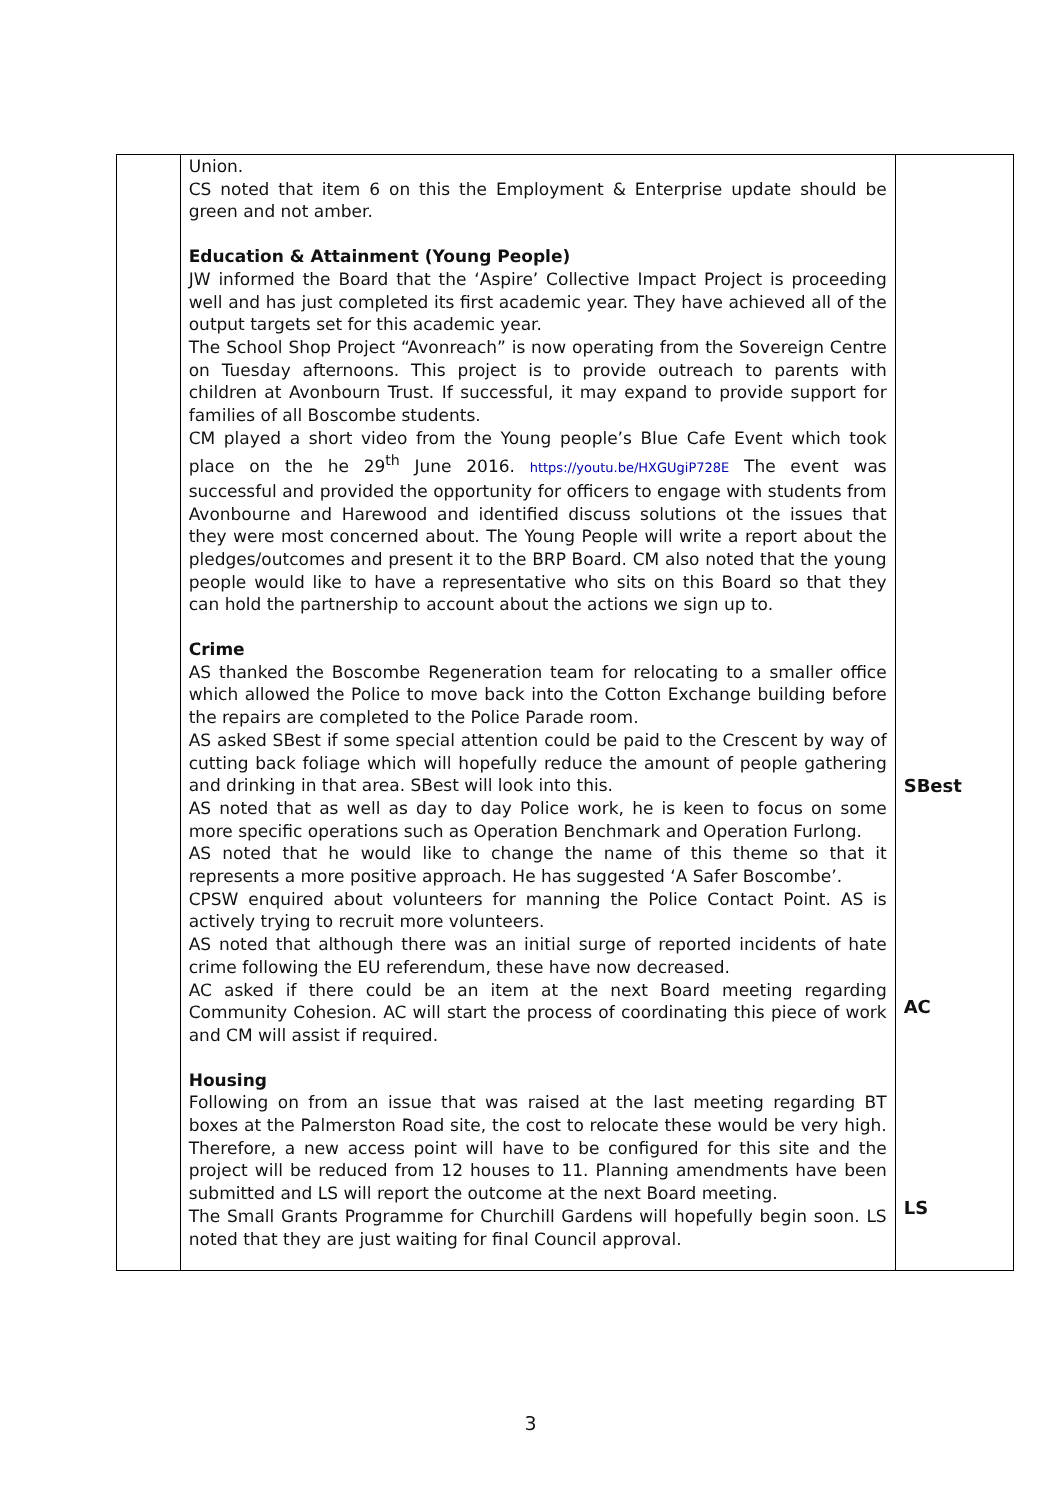| | Union. CS noted that item 6 on this the Employment & Enterprise update should be green and not amber. Education & Attainment (Young People) JW informed the Board that the ‘Aspire’ Collective Impact Project is proceeding well and has just completed its first academic year. They have achieved all of the output targets set for this academic year. The School Shop Project “Avonreach” is now operating from the Sovereign Centre on Tuesday afternoons. This project is to provide outreach to parents with children at Avonbourn Trust. If successful, it may expand to provide support for families of all Boscombe students. CM played a short video from the Young people’s Blue Cafe Event which took place on the he 29<sup>th</sup> June 2016. https://youtu.be/HXGUgiP728E The event was successful and provided the opportunity for officers to engage with students from Avonbourne and Harewood and identified discuss solutions ot the issues that they were most concerned about. The Young People will write a report about the pledges/outcomes and present it to the BRP Board. CM also noted that the young people would like to have a representative who sits on this Board so that they can hold the partnership to account about the actions we sign up to. Crime AS thanked the Boscombe Regeneration team for relocating to a smaller office which allowed the Police to move back into the Cotton Exchange building before the repairs are completed to the Police Parade room. AS asked SBest if some special attention could be paid to the Crescent by way of cutting back foliage which will hopefully reduce the amount of people gathering and drinking in that area. SBest will look into this. AS noted that as well as day to day Police work, he is keen to focus on some more specific operations such as Operation Benchmark and Operation Furlong. AS noted that he would like to change the name of this theme so that it represents a more positive approach. He has suggested ‘A Safer Boscombe’. CPSW enquired about volunteers for manning the Police Contact Point. AS is actively trying to recruit more volunteers. AS noted that although there was an initial surge of reported incidents of hate crime following the EU referendum, these have now decreased. AC asked if there could be an item at the next Board meeting regarding Community Cohesion. AC will start the process of coordinating this piece of work and CM will assist if required. Housing Following on from an issue that was raised at the last meeting regarding BT boxes at the Palmerston Road site, the cost to relocate these would be very high. Therefore, a new access point will have to be configured for this site and the project will be reduced from 12 houses to 11. Planning amendments have been submitted and LS will report the outcome at the next Board meeting. The Small Grants Programme for Churchill Gardens will hopefully begin soon. LS noted that they are just waiting for final Council approval. | SBest AC LS |
3